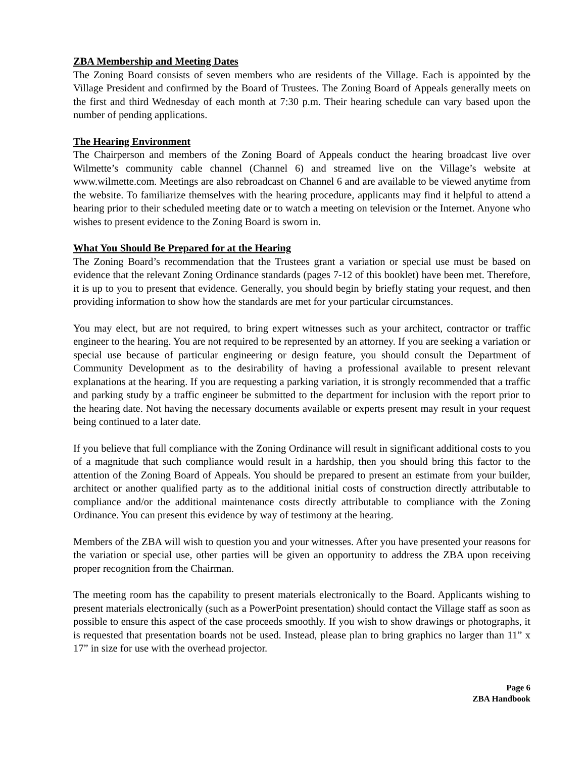ZBA Membership and Meeting Dates
The Zoning Board consists of seven members who are residents of the Village. Each is appointed by the Village President and confirmed by the Board of Trustees. The Zoning Board of Appeals generally meets on the first and third Wednesday of each month at 7:30 p.m. Their hearing schedule can vary based upon the number of pending applications.
The Hearing Environment
The Chairperson and members of the Zoning Board of Appeals conduct the hearing broadcast live over Wilmette’s community cable channel (Channel 6) and streamed live on the Village’s website at www.wilmette.com. Meetings are also rebroadcast on Channel 6 and are available to be viewed anytime from the website. To familiarize themselves with the hearing procedure, applicants may find it helpful to attend a hearing prior to their scheduled meeting date or to watch a meeting on television or the Internet. Anyone who wishes to present evidence to the Zoning Board is sworn in.
What You Should Be Prepared for at the Hearing
The Zoning Board’s recommendation that the Trustees grant a variation or special use must be based on evidence that the relevant Zoning Ordinance standards (pages 7-12 of this booklet) have been met. Therefore, it is up to you to present that evidence. Generally, you should begin by briefly stating your request, and then providing information to show how the standards are met for your particular circumstances.
You may elect, but are not required, to bring expert witnesses such as your architect, contractor or traffic engineer to the hearing. You are not required to be represented by an attorney. If you are seeking a variation or special use because of particular engineering or design feature, you should consult the Department of Community Development as to the desirability of having a professional available to present relevant explanations at the hearing. If you are requesting a parking variation, it is strongly recommended that a traffic and parking study by a traffic engineer be submitted to the department for inclusion with the report prior to the hearing date. Not having the necessary documents available or experts present may result in your request being continued to a later date.
If you believe that full compliance with the Zoning Ordinance will result in significant additional costs to you of a magnitude that such compliance would result in a hardship, then you should bring this factor to the attention of the Zoning Board of Appeals. You should be prepared to present an estimate from your builder, architect or another qualified party as to the additional initial costs of construction directly attributable to compliance and/or the additional maintenance costs directly attributable to compliance with the Zoning Ordinance. You can present this evidence by way of testimony at the hearing.
Members of the ZBA will wish to question you and your witnesses. After you have presented your reasons for the variation or special use, other parties will be given an opportunity to address the ZBA upon receiving proper recognition from the Chairman.
The meeting room has the capability to present materials electronically to the Board. Applicants wishing to present materials electronically (such as a PowerPoint presentation) should contact the Village staff as soon as possible to ensure this aspect of the case proceeds smoothly. If you wish to show drawings or photographs, it is requested that presentation boards not be used. Instead, please plan to bring graphics no larger than 11” x 17” in size for use with the overhead projector.
Page 6
ZBA Handbook